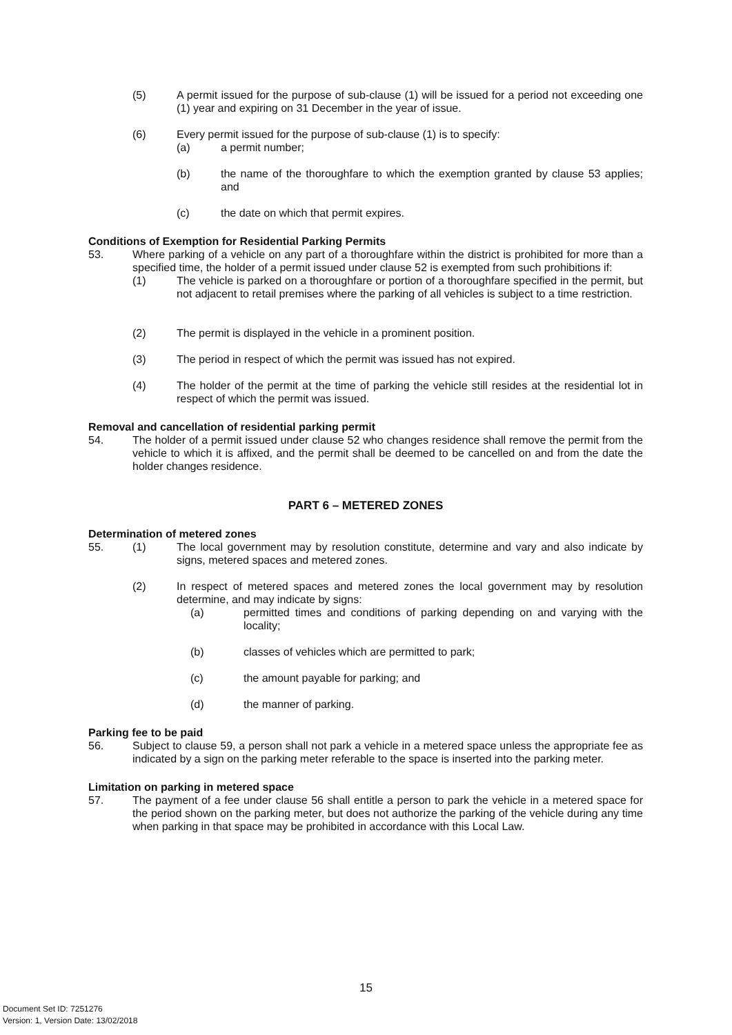(5) A permit issued for the purpose of sub-clause (1) will be issued for a period not exceeding one (1) year and expiring on 31 December in the year of issue.
(6) Every permit issued for the purpose of sub-clause (1) is to specify:
(a) a permit number;
(b) the name of the thoroughfare to which the exemption granted by clause 53 applies; and
(c) the date on which that permit expires.
Conditions of Exemption for Residential Parking Permits
53. Where parking of a vehicle on any part of a thoroughfare within the district is prohibited for more than a specified time, the holder of a permit issued under clause 52 is exempted from such prohibitions if:
(1) The vehicle is parked on a thoroughfare or portion of a thoroughfare specified in the permit, but not adjacent to retail premises where the parking of all vehicles is subject to a time restriction.
(2) The permit is displayed in the vehicle in a prominent position.
(3) The period in respect of which the permit was issued has not expired.
(4) The holder of the permit at the time of parking the vehicle still resides at the residential lot in respect of which the permit was issued.
Removal and cancellation of residential parking permit
54. The holder of a permit issued under clause 52 who changes residence shall remove the permit from the vehicle to which it is affixed, and the permit shall be deemed to be cancelled on and from the date the holder changes residence.
PART 6 – METERED ZONES
Determination of metered zones
55. (1) The local government may by resolution constitute, determine and vary and also indicate by signs, metered spaces and metered zones.
(2) In respect of metered spaces and metered zones the local government may by resolution determine, and may indicate by signs:
(a) permitted times and conditions of parking depending on and varying with the locality;
(b) classes of vehicles which are permitted to park;
(c) the amount payable for parking; and
(d) the manner of parking.
Parking fee to be paid
56. Subject to clause 59, a person shall not park a vehicle in a metered space unless the appropriate fee as indicated by a sign on the parking meter referable to the space is inserted into the parking meter.
Limitation on parking in metered space
57. The payment of a fee under clause 56 shall entitle a person to park the vehicle in a metered space for the period shown on the parking meter, but does not authorize the parking of the vehicle during any time when parking in that space may be prohibited in accordance with this Local Law.
15
Document Set ID: 7251276
Version: 1, Version Date: 13/02/2018